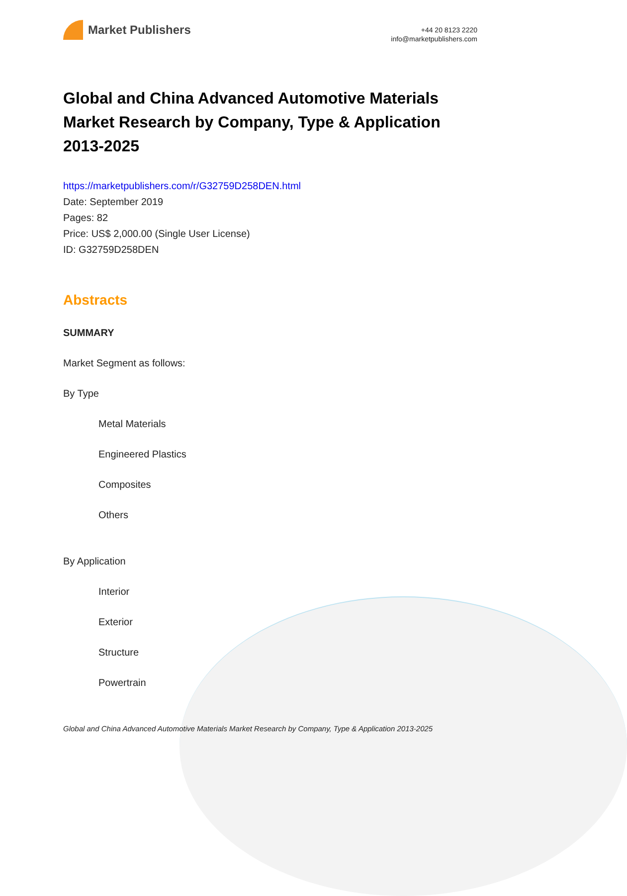Market Publishers
+44 20 8123 2220
info@marketpublishers.com
Global and China Advanced Automotive Materials Market Research by Company, Type & Application 2013-2025
https://marketpublishers.com/r/G32759D258DEN.html
Date: September 2019
Pages: 82
Price: US$ 2,000.00 (Single User License)
ID: G32759D258DEN
Abstracts
SUMMARY
Market Segment as follows:
By Type
Metal Materials
Engineered Plastics
Composites
Others
By Application
Interior
Exterior
Structure
Powertrain
Global and China Advanced Automotive Materials Market Research by Company, Type & Application 2013-2025